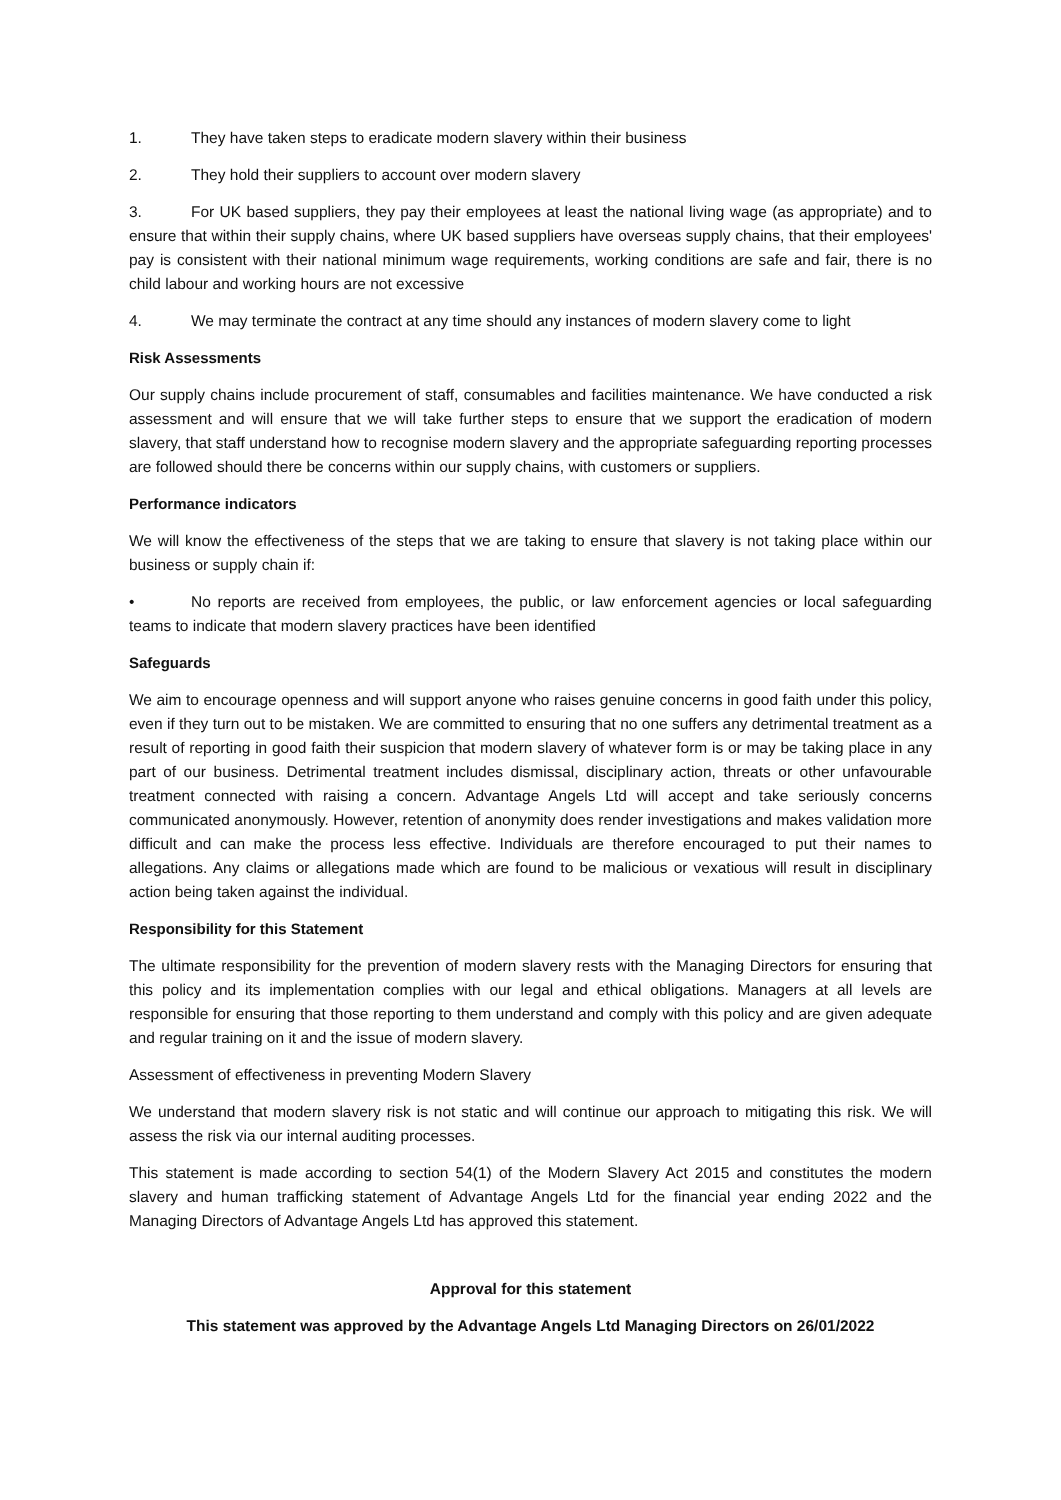1. They have taken steps to eradicate modern slavery within their business
2. They hold their suppliers to account over modern slavery
3. For UK based suppliers, they pay their employees at least the national living wage (as appropriate) and to ensure that within their supply chains, where UK based suppliers have overseas supply chains, that their employees' pay is consistent with their national minimum wage requirements, working conditions are safe and fair, there is no child labour and working hours are not excessive
4. We may terminate the contract at any time should any instances of modern slavery come to light
Risk Assessments
Our supply chains include procurement of staff, consumables and facilities maintenance. We have conducted a risk assessment and will ensure that we will take further steps to ensure that we support the eradication of modern slavery, that staff understand how to recognise modern slavery and the appropriate safeguarding reporting processes are followed should there be concerns within our supply chains, with customers or suppliers.
Performance indicators
We will know the effectiveness of the steps that we are taking to ensure that slavery is not taking place within our business or supply chain if:
• No reports are received from employees, the public, or law enforcement agencies or local safeguarding teams to indicate that modern slavery practices have been identified
Safeguards
We aim to encourage openness and will support anyone who raises genuine concerns in good faith under this policy, even if they turn out to be mistaken. We are committed to ensuring that no one suffers any detrimental treatment as a result of reporting in good faith their suspicion that modern slavery of whatever form is or may be taking place in any part of our business. Detrimental treatment includes dismissal, disciplinary action, threats or other unfavourable treatment connected with raising a concern. Advantage Angels Ltd will accept and take seriously concerns communicated anonymously. However, retention of anonymity does render investigations and makes validation more difficult and can make the process less effective. Individuals are therefore encouraged to put their names to allegations. Any claims or allegations made which are found to be malicious or vexatious will result in disciplinary action being taken against the individual.
Responsibility for this Statement
The ultimate responsibility for the prevention of modern slavery rests with the Managing Directors for ensuring that this policy and its implementation complies with our legal and ethical obligations. Managers at all levels are responsible for ensuring that those reporting to them understand and comply with this policy and are given adequate and regular training on it and the issue of modern slavery.
Assessment of effectiveness in preventing Modern Slavery
We understand that modern slavery risk is not static and will continue our approach to mitigating this risk. We will assess the risk via our internal auditing processes.
This statement is made according to section 54(1) of the Modern Slavery Act 2015 and constitutes the modern slavery and human trafficking statement of Advantage Angels Ltd for the financial year ending 2022 and the Managing Directors of Advantage Angels Ltd has approved this statement.
Approval for this statement
This statement was approved by the Advantage Angels Ltd Managing Directors on 26/01/2022